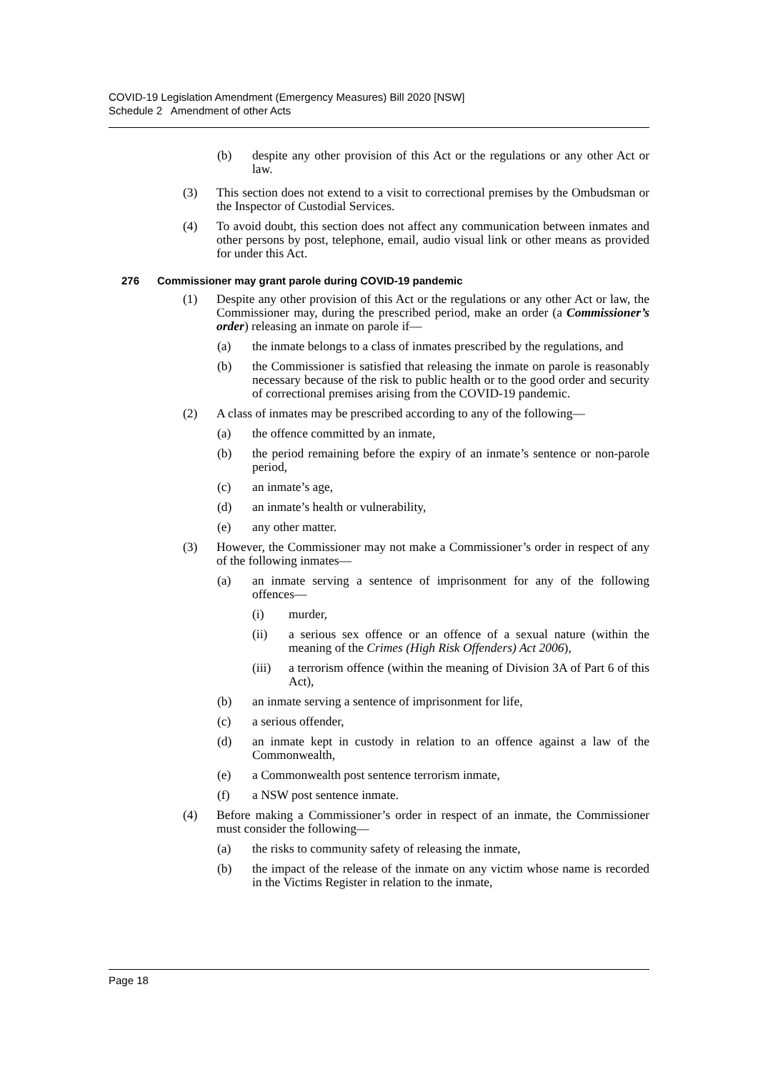COVID-19 Legislation Amendment (Emergency Measures) Bill 2020 [NSW]
Schedule 2 Amendment of other Acts
(b) despite any other provision of this Act or the regulations or any other Act or law.
(3) This section does not extend to a visit to correctional premises by the Ombudsman or the Inspector of Custodial Services.
(4) To avoid doubt, this section does not affect any communication between inmates and other persons by post, telephone, email, audio visual link or other means as provided for under this Act.
276 Commissioner may grant parole during COVID-19 pandemic
(1) Despite any other provision of this Act or the regulations or any other Act or law, the Commissioner may, during the prescribed period, make an order (a Commissioner’s order) releasing an inmate on parole if—
(a) the inmate belongs to a class of inmates prescribed by the regulations, and
(b) the Commissioner is satisfied that releasing the inmate on parole is reasonably necessary because of the risk to public health or to the good order and security of correctional premises arising from the COVID-19 pandemic.
(2) A class of inmates may be prescribed according to any of the following—
(a) the offence committed by an inmate,
(b) the period remaining before the expiry of an inmate’s sentence or non-parole period,
(c) an inmate’s age,
(d) an inmate’s health or vulnerability,
(e) any other matter.
(3) However, the Commissioner may not make a Commissioner’s order in respect of any of the following inmates—
(a) an inmate serving a sentence of imprisonment for any of the following offences—
(i) murder,
(ii) a serious sex offence or an offence of a sexual nature (within the meaning of the Crimes (High Risk Offenders) Act 2006),
(iii) a terrorism offence (within the meaning of Division 3A of Part 6 of this Act),
(b) an inmate serving a sentence of imprisonment for life,
(c) a serious offender,
(d) an inmate kept in custody in relation to an offence against a law of the Commonwealth,
(e) a Commonwealth post sentence terrorism inmate,
(f) a NSW post sentence inmate.
(4) Before making a Commissioner’s order in respect of an inmate, the Commissioner must consider the following—
(a) the risks to community safety of releasing the inmate,
(b) the impact of the release of the inmate on any victim whose name is recorded in the Victims Register in relation to the inmate,
Page 18